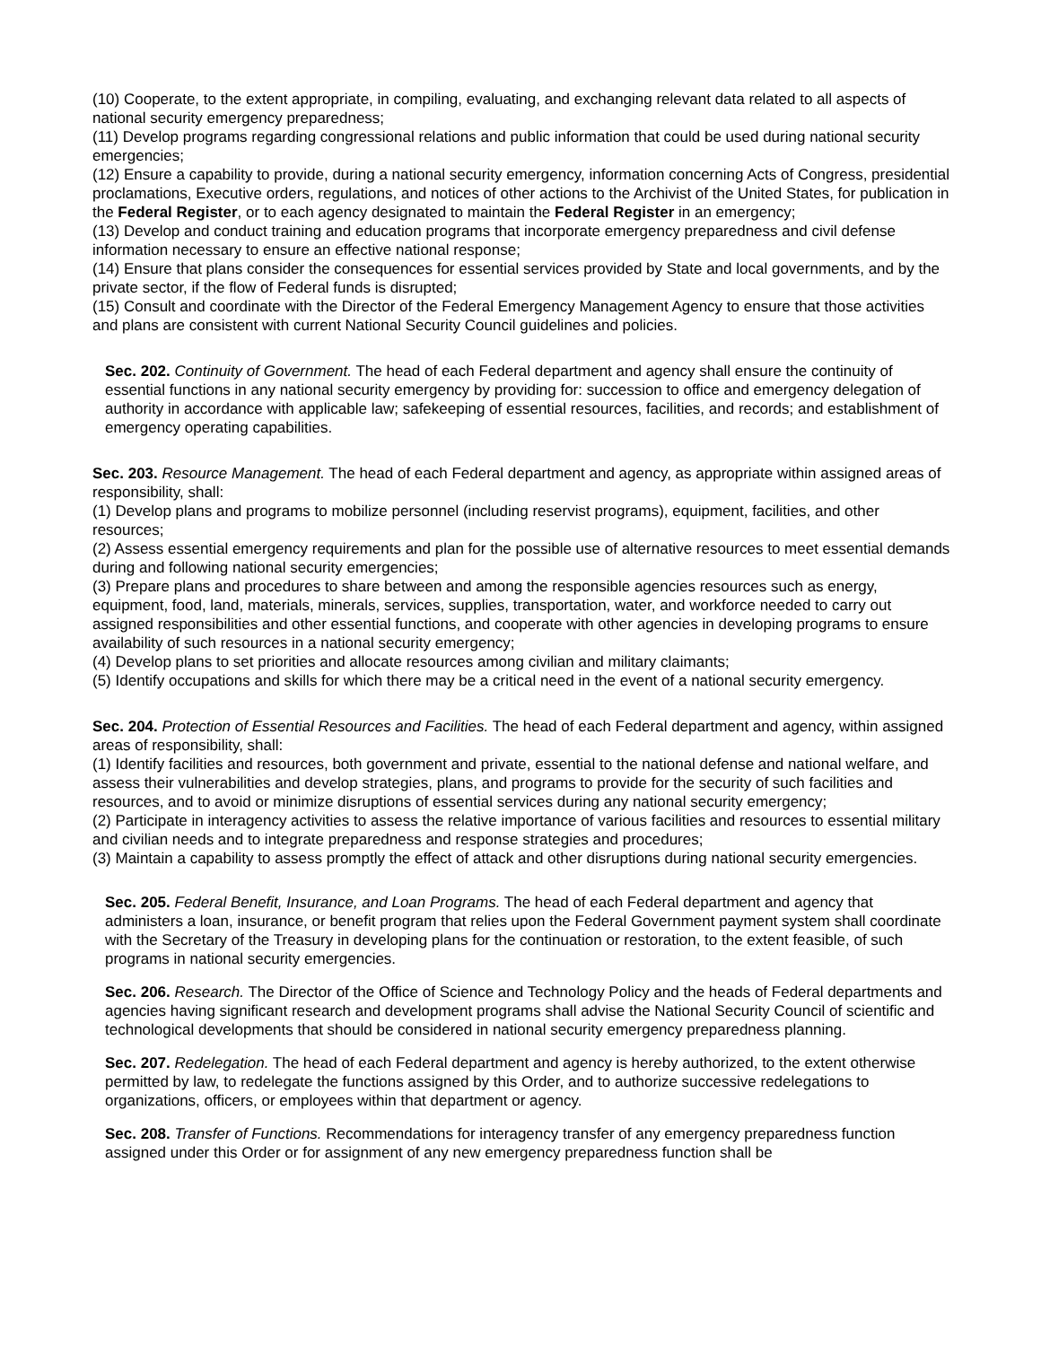(10) Cooperate, to the extent appropriate, in compiling, evaluating, and exchanging relevant data related to all aspects of national security emergency preparedness;
(11) Develop programs regarding congressional relations and public information that could be used during national security emergencies;
(12) Ensure a capability to provide, during a national security emergency, information concerning Acts of Congress, presidential proclamations, Executive orders, regulations, and notices of other actions to the Archivist of the United States, for publication in the Federal Register, or to each agency designated to maintain the Federal Register in an emergency;
(13) Develop and conduct training and education programs that incorporate emergency preparedness and civil defense information necessary to ensure an effective national response;
(14) Ensure that plans consider the consequences for essential services provided by State and local governments, and by the private sector, if the flow of Federal funds is disrupted;
(15) Consult and coordinate with the Director of the Federal Emergency Management Agency to ensure that those activities and plans are consistent with current National Security Council guidelines and policies.
Sec. 202. Continuity of Government. The head of each Federal department and agency shall ensure the continuity of essential functions in any national security emergency by providing for: succession to office and emergency delegation of authority in accordance with applicable law; safekeeping of essential resources, facilities, and records; and establishment of emergency operating capabilities.
Sec. 203. Resource Management. The head of each Federal department and agency, as appropriate within assigned areas of responsibility, shall:
(1) Develop plans and programs to mobilize personnel (including reservist programs), equipment, facilities, and other resources;
(2) Assess essential emergency requirements and plan for the possible use of alternative resources to meet essential demands during and following national security emergencies;
(3) Prepare plans and procedures to share between and among the responsible agencies resources such as energy, equipment, food, land, materials, minerals, services, supplies, transportation, water, and workforce needed to carry out assigned responsibilities and other essential functions, and cooperate with other agencies in developing programs to ensure availability of such resources in a national security emergency;
(4) Develop plans to set priorities and allocate resources among civilian and military claimants;
(5) Identify occupations and skills for which there may be a critical need in the event of a national security emergency.
Sec. 204. Protection of Essential Resources and Facilities. The head of each Federal department and agency, within assigned areas of responsibility, shall:
(1) Identify facilities and resources, both government and private, essential to the national defense and national welfare, and assess their vulnerabilities and develop strategies, plans, and programs to provide for the security of such facilities and resources, and to avoid or minimize disruptions of essential services during any national security emergency;
(2) Participate in interagency activities to assess the relative importance of various facilities and resources to essential military and civilian needs and to integrate preparedness and response strategies and procedures;
(3) Maintain a capability to assess promptly the effect of attack and other disruptions during national security emergencies.
Sec. 205. Federal Benefit, Insurance, and Loan Programs. The head of each Federal department and agency that administers a loan, insurance, or benefit program that relies upon the Federal Government payment system shall coordinate with the Secretary of the Treasury in developing plans for the continuation or restoration, to the extent feasible, of such programs in national security emergencies.
Sec. 206. Research. The Director of the Office of Science and Technology Policy and the heads of Federal departments and agencies having significant research and development programs shall advise the National Security Council of scientific and technological developments that should be considered in national security emergency preparedness planning.
Sec. 207. Redelegation. The head of each Federal department and agency is hereby authorized, to the extent otherwise permitted by law, to redelegate the functions assigned by this Order, and to authorize successive redelegations to organizations, officers, or employees within that department or agency.
Sec. 208. Transfer of Functions. Recommendations for interagency transfer of any emergency preparedness function assigned under this Order or for assignment of any new emergency preparedness function shall be